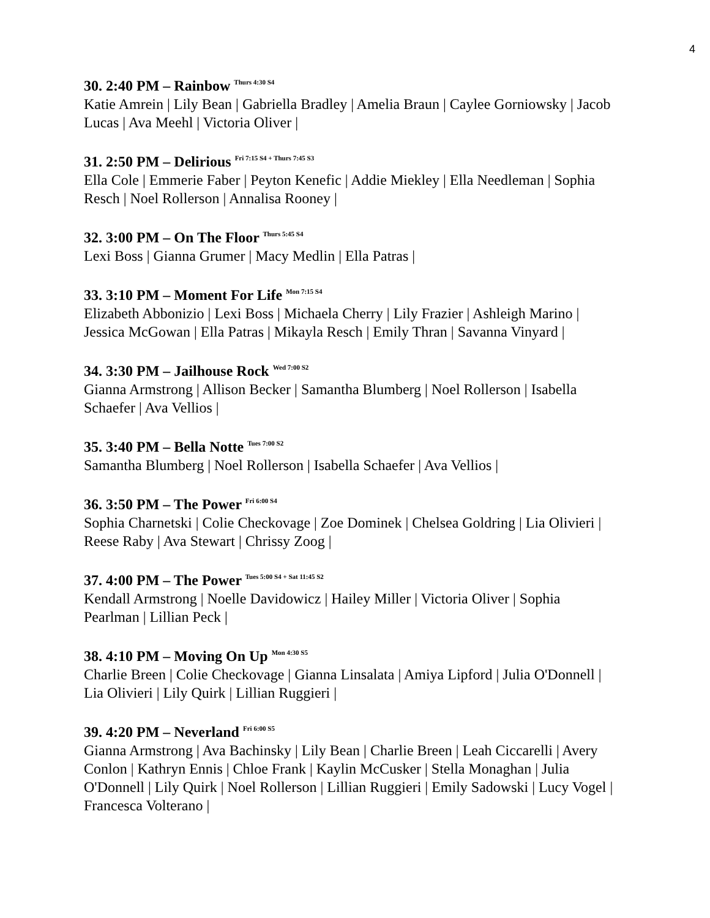4
30. 2:40 PM – Rainbow <sup>Thurs 4:30 S4</sup>
Katie Amrein | Lily Bean | Gabriella Bradley | Amelia Braun | Caylee Gorniowsky | Jacob Lucas | Ava Meehl | Victoria Oliver |
31. 2:50 PM – Delirious <sup>Fri 7:15 S4 + Thurs 7:45 S3</sup>
Ella Cole | Emmerie Faber | Peyton Kenefic | Addie Miekley | Ella Needleman | Sophia Resch | Noel Rollerson | Annalisa Rooney |
32. 3:00 PM – On The Floor <sup>Thurs 5:45 S4</sup>
Lexi Boss | Gianna Grumer | Macy Medlin | Ella Patras |
33. 3:10 PM – Moment For Life <sup>Mon 7:15 S4</sup>
Elizabeth Abbonizio | Lexi Boss | Michaela Cherry | Lily Frazier | Ashleigh Marino | Jessica McGowan | Ella Patras | Mikayla Resch | Emily Thran | Savanna Vinyard |
34. 3:30 PM – Jailhouse Rock <sup>Wed 7:00 S2</sup>
Gianna Armstrong | Allison Becker | Samantha Blumberg | Noel Rollerson | Isabella Schaefer | Ava Vellios |
35. 3:40 PM – Bella Notte <sup>Tues 7:00 S2</sup>
Samantha Blumberg | Noel Rollerson | Isabella Schaefer | Ava Vellios |
36. 3:50 PM – The Power <sup>Fri 6:00 S4</sup>
Sophia Charnetski | Colie Checkovage | Zoe Dominek | Chelsea Goldring | Lia Olivieri | Reese Raby | Ava Stewart | Chrissy Zoog |
37. 4:00 PM – The Power <sup>Tues 5:00 S4 + Sat 11:45 S2</sup>
Kendall Armstrong | Noelle Davidowicz | Hailey Miller | Victoria Oliver | Sophia Pearlman | Lillian Peck |
38. 4:10 PM – Moving On Up <sup>Mon 4:30 S5</sup>
Charlie Breen | Colie Checkovage | Gianna Linsalata | Amiya Lipford | Julia O'Donnell | Lia Olivieri | Lily Quirk | Lillian Ruggieri |
39. 4:20 PM – Neverland <sup>Fri 6:00 S5</sup>
Gianna Armstrong | Ava Bachinsky | Lily Bean | Charlie Breen | Leah Ciccarelli | Avery Conlon | Kathryn Ennis | Chloe Frank | Kaylin McCusker | Stella Monaghan | Julia O'Donnell | Lily Quirk | Noel Rollerson | Lillian Ruggieri | Emily Sadowski | Lucy Vogel | Francesca Volterano |